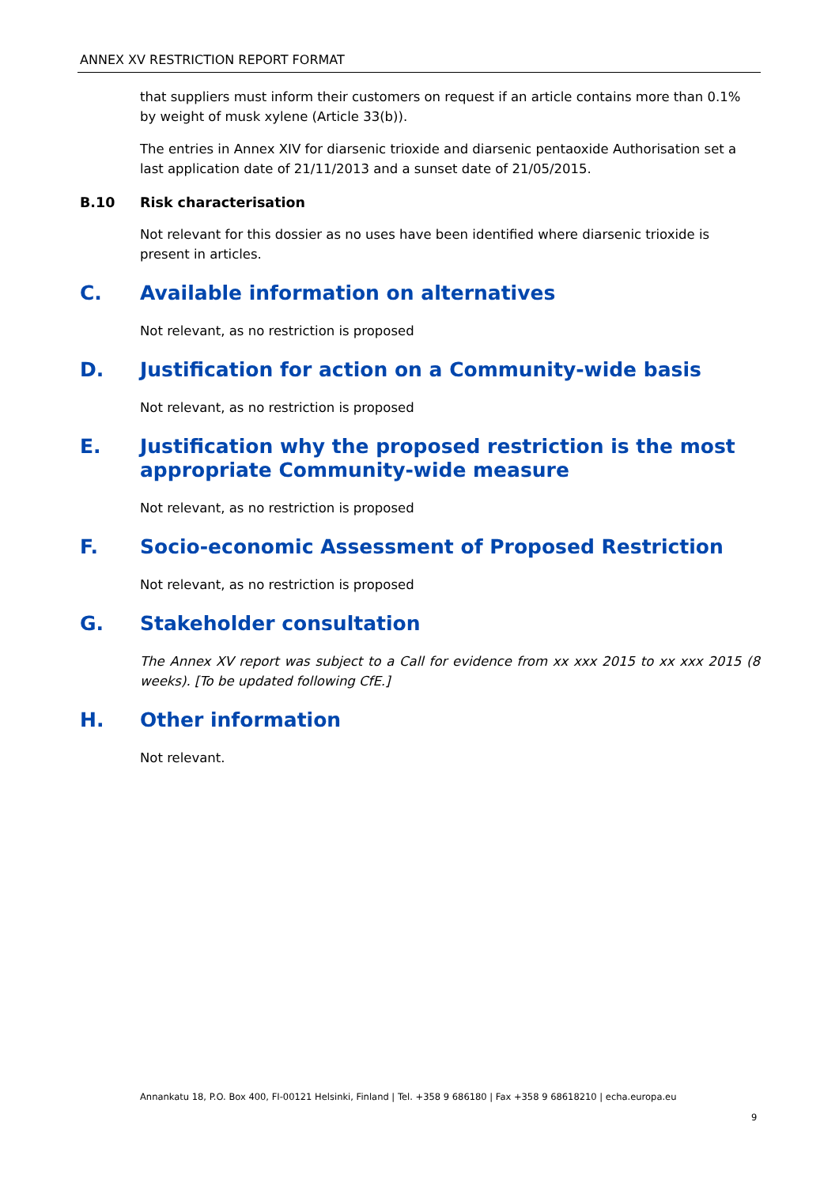ANNEX XV RESTRICTION REPORT FORMAT
that suppliers must inform their customers on request if an article contains more than 0.1% by weight of musk xylene (Article 33(b)).
The entries in Annex XIV for diarsenic trioxide and diarsenic pentaoxide Authorisation set a last application date of 21/11/2013 and a sunset date of 21/05/2015.
B.10 Risk characterisation
Not relevant for this dossier as no uses have been identified where diarsenic trioxide is present in articles.
C. Available information on alternatives
Not relevant, as no restriction is proposed
D. Justification for action on a Community-wide basis
Not relevant, as no restriction is proposed
E. Justification why the proposed restriction is the most appropriate Community-wide measure
Not relevant, as no restriction is proposed
F. Socio-economic Assessment of Proposed Restriction
Not relevant, as no restriction is proposed
G. Stakeholder consultation
The Annex XV report was subject to a Call for evidence from xx xxx 2015 to xx xxx 2015 (8 weeks). [To be updated following CfE.]
H. Other information
Not relevant.
Annankatu 18, P.O. Box 400, FI-00121 Helsinki, Finland | Tel. +358 9 686180 | Fax +358 9 68618210 | echa.europa.eu
9